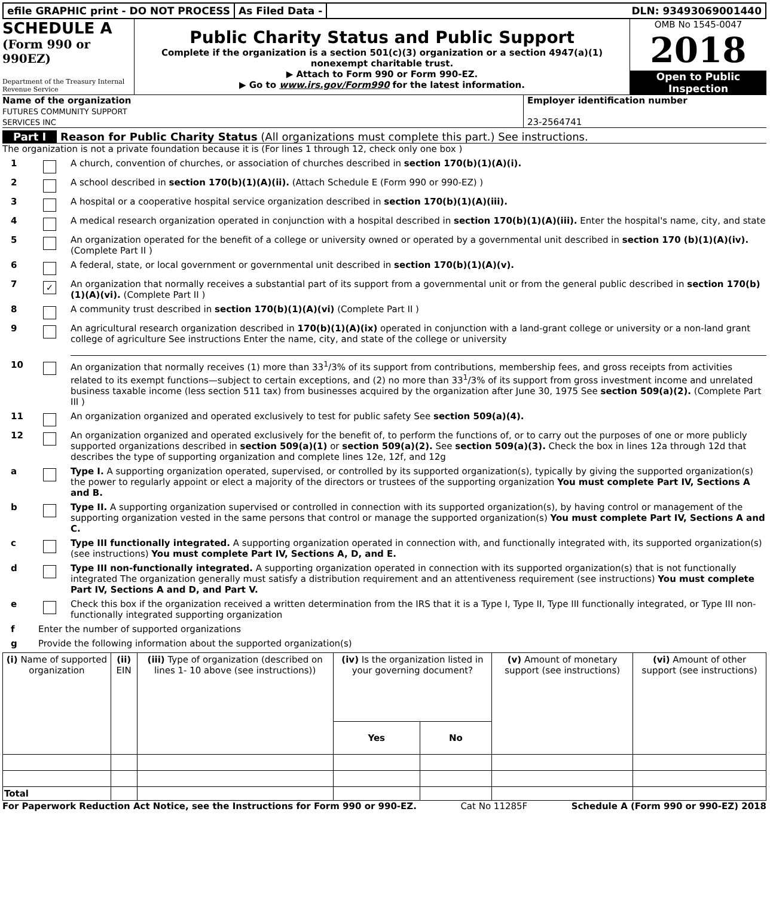efile GRAPHIC print - DO NOT PROCESS
As Filed Data - DLN: 93493069001440
SCHEDULE A
(Form 990 or 990EZ)
Department of the Treasury Internal Revenue Service
Public Charity Status and Public Support
Complete if the organization is a section 501(c)(3) organization or a section 4947(a)(1) nonexempt charitable trust.
▶ Attach to Form 990 or Form 990-EZ.
▶ Go to www.irs.gov/Form990 for the latest information.
OMB No 1545-0047
2018
Open to Public Inspection
Name of the organization
FUTURES COMMUNITY SUPPORT
SERVICES INC
Employer identification number
23-2564741
Part I Reason for Public Charity Status (All organizations must complete this part.) See instructions.
The organization is not a private foundation because it is (For lines 1 through 12, check only one box )
1 A church, convention of churches, or association of churches described in section 170(b)(1)(A)(i).
2 A school described in section 170(b)(1)(A)(ii). (Attach Schedule E (Form 990 or 990-EZ) )
3 A hospital or a cooperative hospital service organization described in section 170(b)(1)(A)(iii).
4 A medical research organization operated in conjunction with a hospital described in section 170(b)(1)(A)(iii). Enter the hospital's name, city, and state
5 An organization operated for the benefit of a college or university owned or operated by a governmental unit described in section 170 (b)(1)(A)(iv). (Complete Part II )
6 A federal, state, or local government or governmental unit described in section 170(b)(1)(A)(v).
7
✓
An organization that normally receives a substantial part of its support from a governmental unit or from the general public described in section 170(b)(1)(A)(vi). (Complete Part II )
8 A community trust described in section 170(b)(1)(A)(vi) (Complete Part II )
9 An agricultural research organization described in 170(b)(1)(A)(ix) operated in conjunction with a land-grant college or university or a non-land grant college of agriculture See instructions Enter the name, city, and state of the college or university
10 An organization that normally receives (1) more than 33<sup>1</sup>/3% of its support from contributions, membership fees, and gross receipts from activities related to its exempt functions—subject to certain exceptions, and (2) no more than 33<sup>1</sup>/3% of its support from gross investment income and unrelated business taxable income (less section 511 tax) from businesses acquired by the organization after June 30, 1975 See section 509(a)(2). (Complete Part III )
11 An organization organized and operated exclusively to test for public safety See section 509(a)(4).
12 An organization organized and operated exclusively for the benefit of, to perform the functions of, or to carry out the purposes of one or more publicly supported organizations described in section 509(a)(1) or section 509(a)(2). See section 509(a)(3). Check the box in lines 12a through 12d that describes the type of supporting organization and complete lines 12e, 12f, and 12g
a Type I. A supporting organization operated, supervised, or controlled by its supported organization(s), typically by giving the supported organization(s) the power to regularly appoint or elect a majority of the directors or trustees of the supporting organization You must complete Part IV, Sections A and B.
b Type II. A supporting organization supervised or controlled in connection with its supported organization(s), by having control or management of the supporting organization vested in the same persons that control or manage the supported organization(s) You must complete Part IV, Sections A and C.
c Type III functionally integrated. A supporting organization operated in connection with, and functionally integrated with, its supported organization(s) (see instructions) You must complete Part IV, Sections A, D, and E.
d Type III non-functionally integrated. A supporting organization operated in connection with its supported organization(s) that is not functionally integrated The organization generally must satisfy a distribution requirement and an attentiveness requirement (see instructions) You must complete Part IV, Sections A and D, and Part V.
e Check this box if the organization received a written determination from the IRS that it is a Type I, Type II, Type III functionally integrated, or Type III non-functionally integrated supporting organization
f Enter the number of supported organizations
g Provide the following information about the supported organization(s)
| (i) Name of supported organization | (ii) EIN | (iii) Type of organization (described on lines 1- 10 above (see instructions)) | (iv) Is the organization listed in your governing document? | | (v) Amount of monetary support (see instructions) | (vi) Amount of other support (see instructions) |
| --- | --- | --- | --- | --- | --- | --- |
| | | | Yes | No | | |
| Total | | | | | | |
For Paperwork Reduction Act Notice, see the Instructions for Form 990 or 990-EZ. Cat No 11285F Schedule A (Form 990 or 990-EZ) 2018